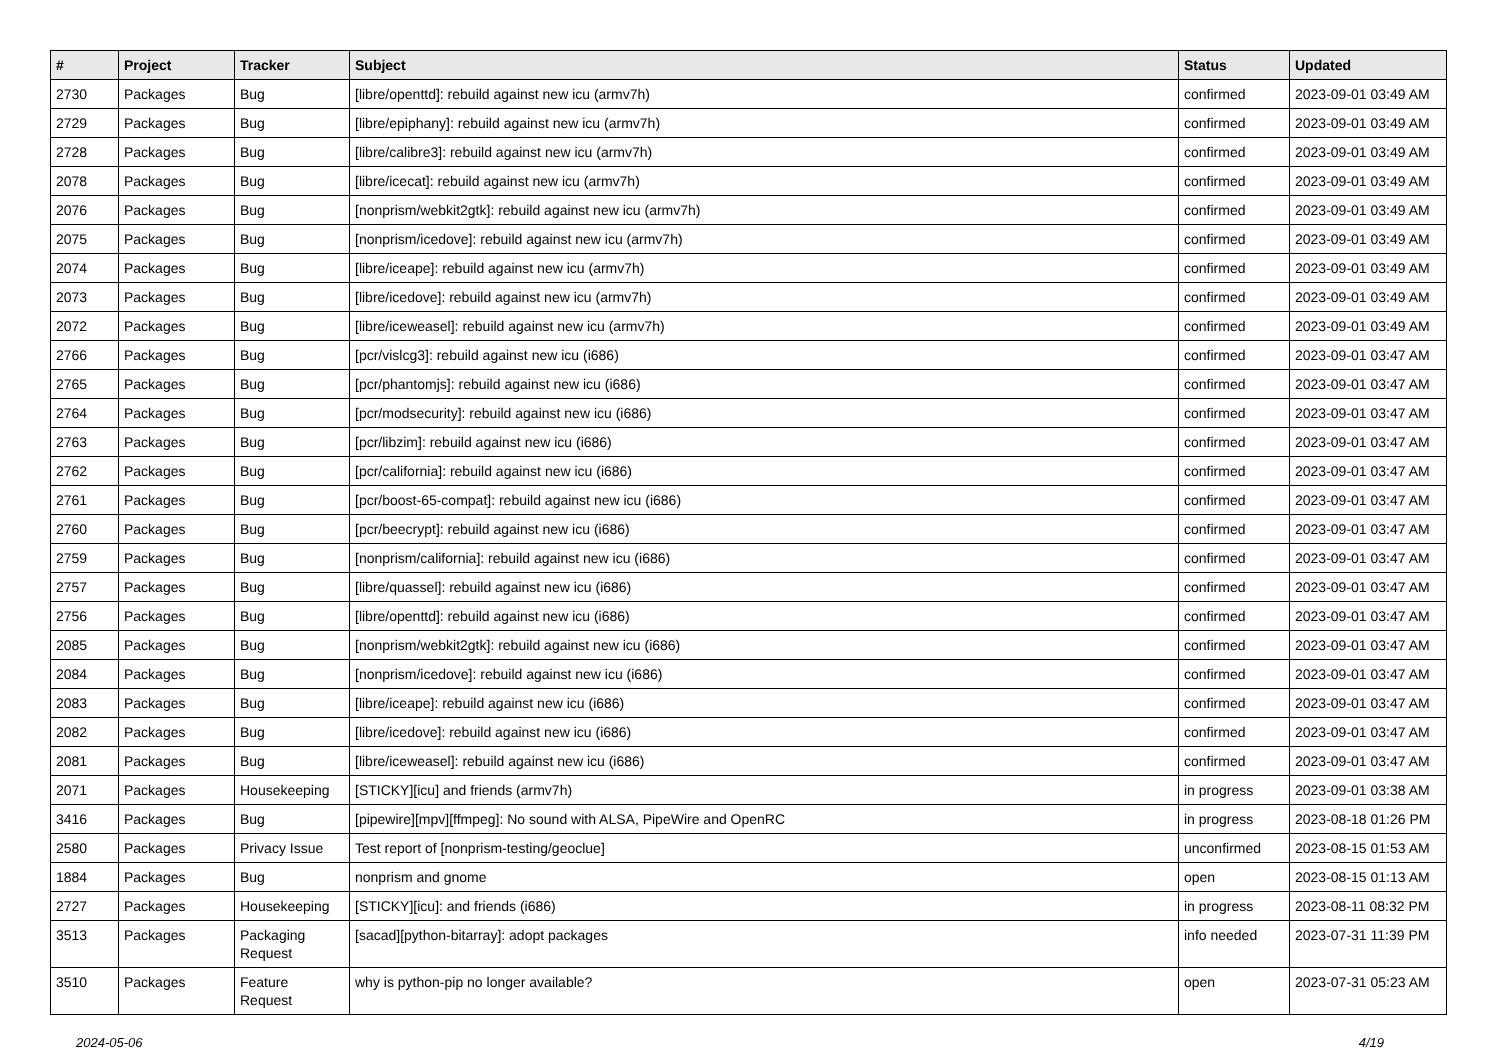| # | Project | Tracker | Subject | Status | Updated |
| --- | --- | --- | --- | --- | --- |
| 2730 | Packages | Bug | [libre/openttd]: rebuild against new icu (armv7h) | confirmed | 2023-09-01 03:49 AM |
| 2729 | Packages | Bug | [libre/epiphany]: rebuild against new icu (armv7h) | confirmed | 2023-09-01 03:49 AM |
| 2728 | Packages | Bug | [libre/calibre3]: rebuild against new icu (armv7h) | confirmed | 2023-09-01 03:49 AM |
| 2078 | Packages | Bug | [libre/icecat]: rebuild against new icu (armv7h) | confirmed | 2023-09-01 03:49 AM |
| 2076 | Packages | Bug | [nonprism/webkit2gtk]: rebuild against new icu (armv7h) | confirmed | 2023-09-01 03:49 AM |
| 2075 | Packages | Bug | [nonprism/icedove]: rebuild against new icu (armv7h) | confirmed | 2023-09-01 03:49 AM |
| 2074 | Packages | Bug | [libre/iceape]: rebuild against new icu (armv7h) | confirmed | 2023-09-01 03:49 AM |
| 2073 | Packages | Bug | [libre/icedove]: rebuild against new icu (armv7h) | confirmed | 2023-09-01 03:49 AM |
| 2072 | Packages | Bug | [libre/iceweasel]: rebuild against new icu (armv7h) | confirmed | 2023-09-01 03:49 AM |
| 2766 | Packages | Bug | [pcr/vislcg3]: rebuild against new icu (i686) | confirmed | 2023-09-01 03:47 AM |
| 2765 | Packages | Bug | [pcr/phantomjs]: rebuild against new icu (i686) | confirmed | 2023-09-01 03:47 AM |
| 2764 | Packages | Bug | [pcr/modsecurity]: rebuild against new icu (i686) | confirmed | 2023-09-01 03:47 AM |
| 2763 | Packages | Bug | [pcr/libzim]: rebuild against new icu (i686) | confirmed | 2023-09-01 03:47 AM |
| 2762 | Packages | Bug | [pcr/california]: rebuild against new icu (i686) | confirmed | 2023-09-01 03:47 AM |
| 2761 | Packages | Bug | [pcr/boost-65-compat]: rebuild against new icu (i686) | confirmed | 2023-09-01 03:47 AM |
| 2760 | Packages | Bug | [pcr/beecrypt]: rebuild against new icu (i686) | confirmed | 2023-09-01 03:47 AM |
| 2759 | Packages | Bug | [nonprism/california]: rebuild against new icu (i686) | confirmed | 2023-09-01 03:47 AM |
| 2757 | Packages | Bug | [libre/quassel]: rebuild against new icu (i686) | confirmed | 2023-09-01 03:47 AM |
| 2756 | Packages | Bug | [libre/openttd]: rebuild against new icu (i686) | confirmed | 2023-09-01 03:47 AM |
| 2085 | Packages | Bug | [nonprism/webkit2gtk]: rebuild against new icu (i686) | confirmed | 2023-09-01 03:47 AM |
| 2084 | Packages | Bug | [nonprism/icedove]: rebuild against new icu (i686) | confirmed | 2023-09-01 03:47 AM |
| 2083 | Packages | Bug | [libre/iceape]: rebuild against new icu (i686) | confirmed | 2023-09-01 03:47 AM |
| 2082 | Packages | Bug | [libre/icedove]: rebuild against new icu (i686) | confirmed | 2023-09-01 03:47 AM |
| 2081 | Packages | Bug | [libre/iceweasel]: rebuild against new icu (i686) | confirmed | 2023-09-01 03:47 AM |
| 2071 | Packages | Housekeeping | [STICKY][icu] and friends (armv7h) | in progress | 2023-09-01 03:38 AM |
| 3416 | Packages | Bug | [pipewire][mpv][ffmpeg]: No sound with ALSA, PipeWire and OpenRC | in progress | 2023-08-18 01:26 PM |
| 2580 | Packages | Privacy Issue | Test report of [nonprism-testing/geoclue] | unconfirmed | 2023-08-15 01:53 AM |
| 1884 | Packages | Bug | nonprism and gnome | open | 2023-08-15 01:13 AM |
| 2727 | Packages | Housekeeping | [STICKY][icu]: and friends (i686) | in progress | 2023-08-11 08:32 PM |
| 3513 | Packages | Packaging Request | [sacad][python-bitarray]: adopt packages | info needed | 2023-07-31 11:39 PM |
| 3510 | Packages | Feature Request | why is python-pip no longer available? | open | 2023-07-31 05:23 AM |
2024-05-06 4/19